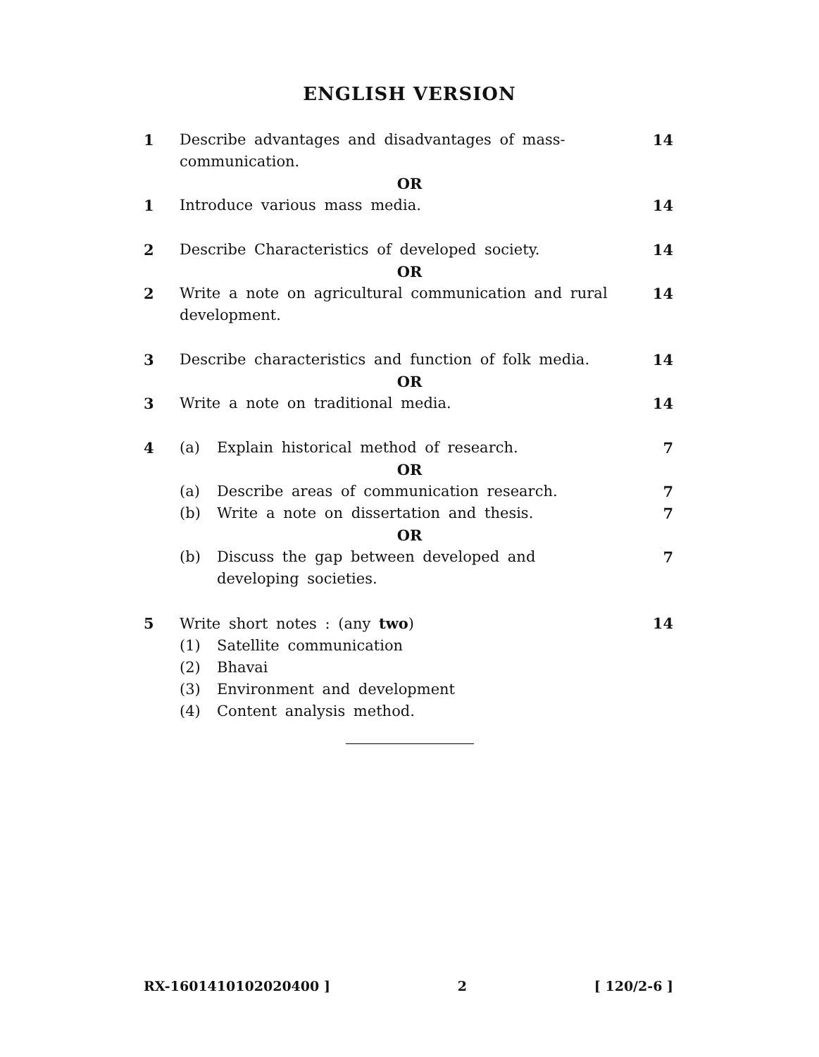ENGLISH VERSION
1 Describe advantages and disadvantages of mass-communication.
14
OR
1 Introduce various mass media. 14
2 Describe Characteristics of developed society.
14
OR
2 Write a note on agricultural communication and rural development.
14
3 Describe characteristics and function of folk media.
14
OR
3 Write a note on traditional media.
14
4 (a) Explain historical method of research.
7
OR
(a) Describe areas of communication research.
7
(b) Write a note on dissertation and thesis.
7
OR
(b) Discuss the gap between developed and developing societies.
7
5 Write short notes : (any two) 14
(1) Satellite communication
(2) Bhavai
(3) Environment and development
(4) Content analysis method.
RX-1601410102020400 ] 2 [ 120/2-6 ]